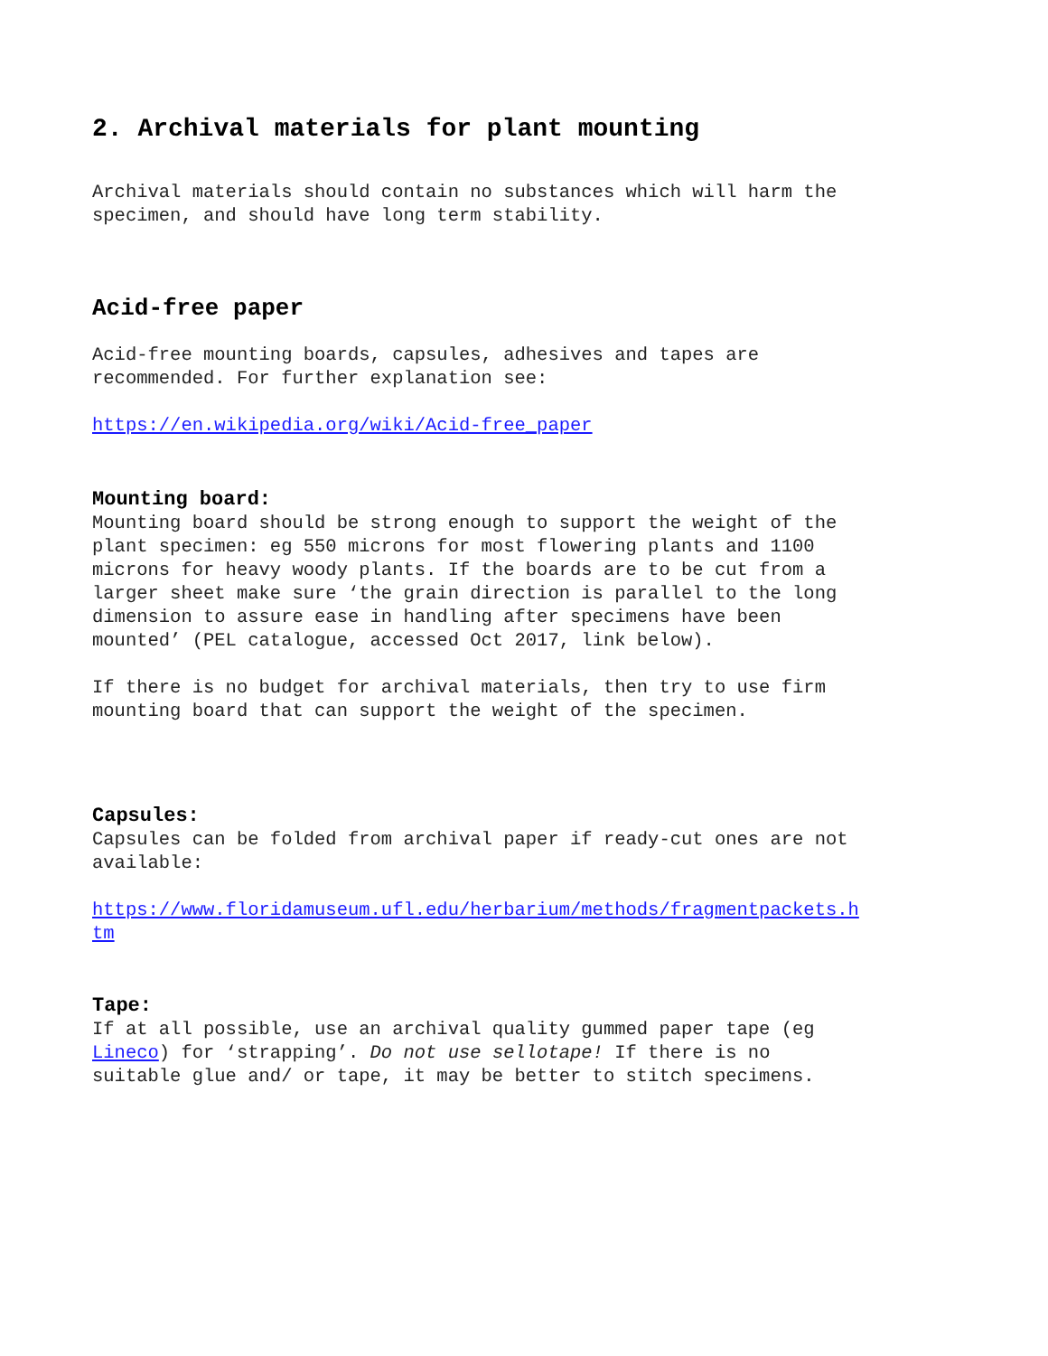2. Archival materials for plant mounting
Archival materials should contain no substances which will harm the
specimen, and should have long term stability.
Acid-free paper
Acid-free mounting boards, capsules, adhesives and tapes are
recommended. For further explanation see:
https://en.wikipedia.org/wiki/Acid-free_paper
Mounting board:
Mounting board should be strong enough to support the weight of the
plant specimen: eg 550 microns for most flowering plants and 1100
microns for heavy woody plants. If the boards are to be cut from a
larger sheet make sure ‘the grain direction is parallel to the long
dimension to assure ease in handling after specimens have been
mounted’ (PEL catalogue, accessed Oct 2017, link below).
If there is no budget for archival materials, then try to use firm
mounting board that can support the weight of the specimen.
Capsules:
Capsules can be folded from archival paper if ready-cut ones are not
available:
https://www.floridamuseum.ufl.edu/herbarium/methods/fragmentpackets.h
tm
Tape:
If at all possible, use an archival quality gummed paper tape (eg
Lineco) for ‘strapping’. Do not use sellotape! If there is no
suitable glue and/ or tape, it may be better to stitch specimens.